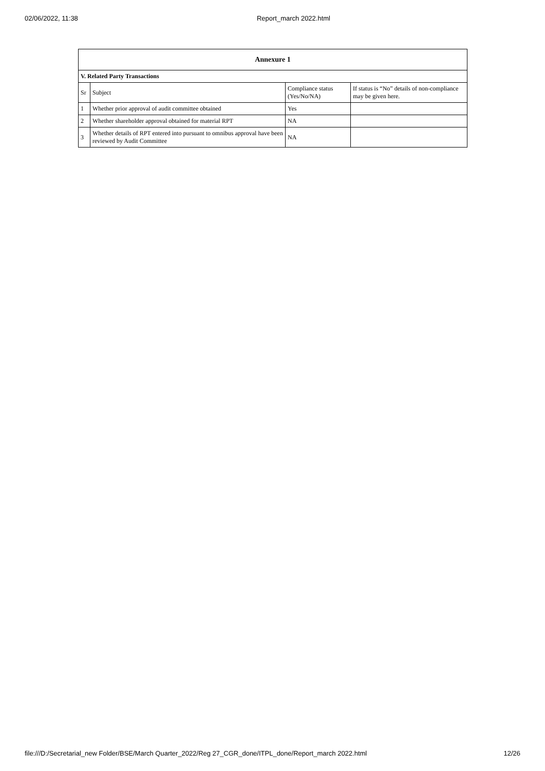02/06/2022, 11:38 Report_march 2022.html
| Annexure 1 | | | |
| --- | --- | --- | --- |
| V. Related Party Transactions | | | |
| Sr | Subject | Compliance status (Yes/No/NA) | If status is “No” details of non-compliance may be given here. |
| 1 | Whether prior approval of audit committee obtained | Yes | |
| 2 | Whether shareholder approval obtained for material RPT | NA | |
| 3 | Whether details of RPT entered into pursuant to omnibus approval have been reviewed by Audit Committee | NA | |
file:///D:/Secretarial_new Folder/BSE/March Quarter_2022/Reg 27_CGR_done/ITPL_done/Report_march 2022.html 12/26